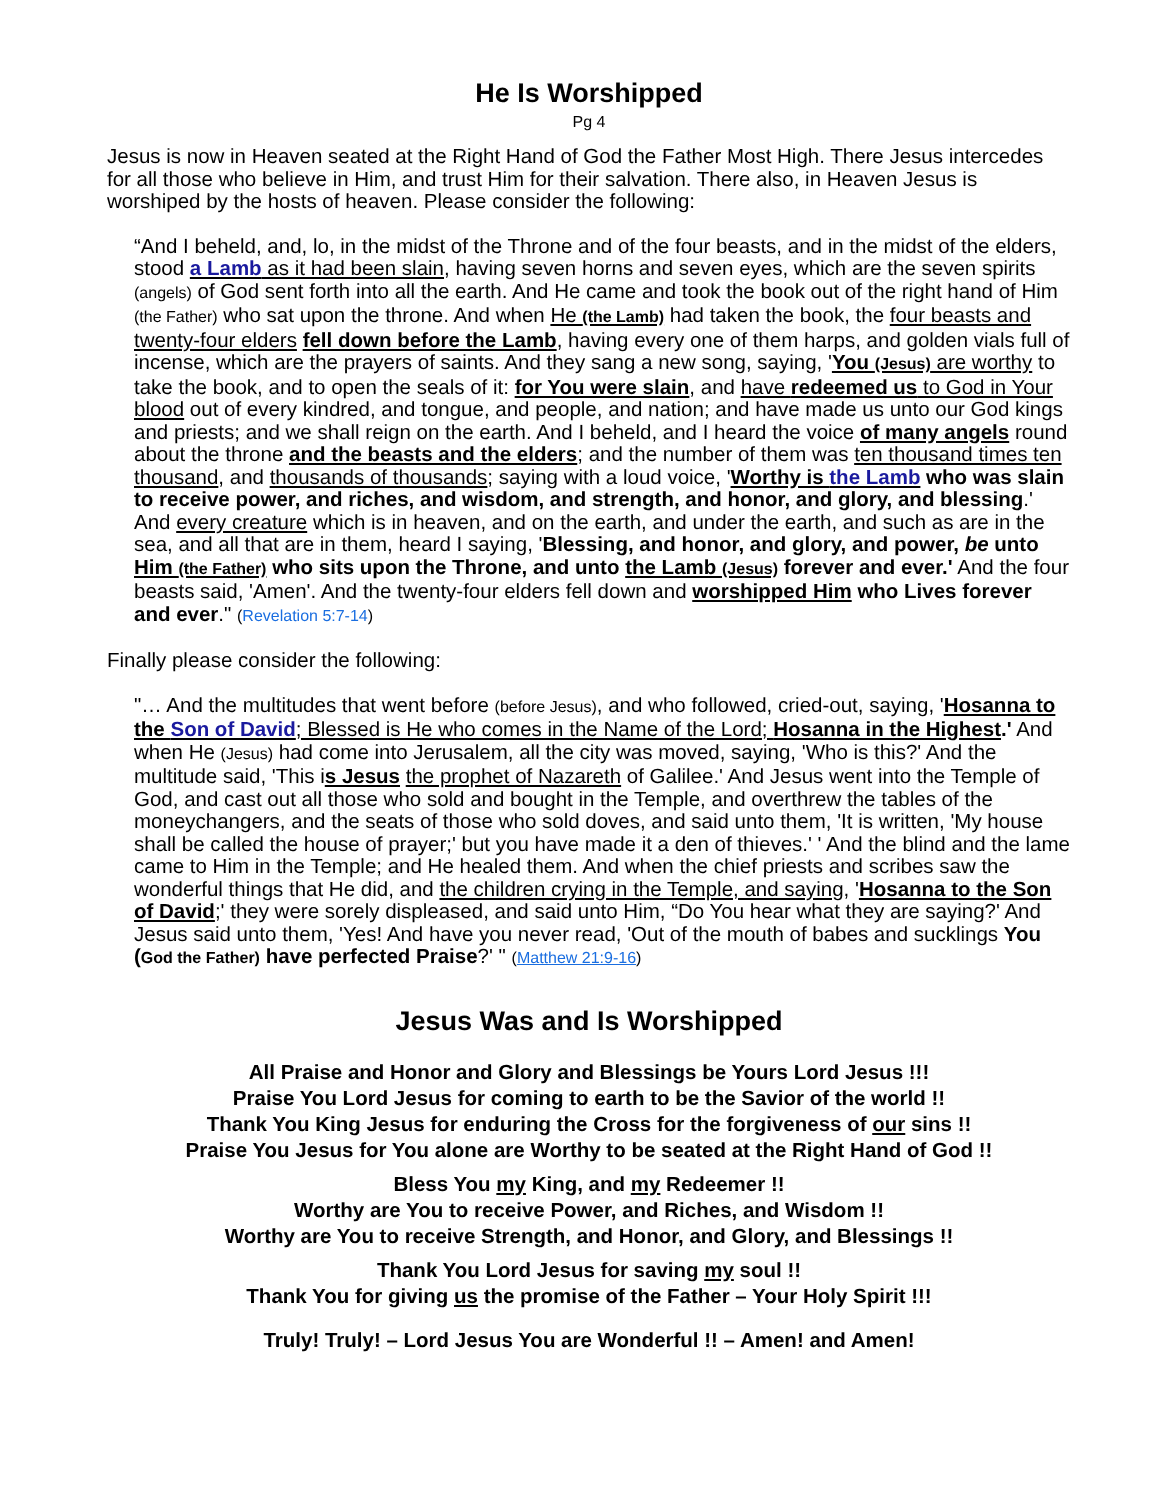He Is Worshipped
Pg 4
Jesus is now in Heaven seated at the Right Hand of God the Father Most High. There Jesus intercedes for all those who believe in Him, and trust Him for their salvation. There also, in Heaven Jesus is worshiped by the hosts of heaven. Please consider the following:
“And I beheld, and, lo, in the midst of the Throne and of the four beasts, and in the midst of the elders, stood a Lamb as it had been slain, having seven horns and seven eyes, which are the seven spirits (angels) of God sent forth into all the earth. And He came and took the book out of the right hand of Him (the Father) who sat upon the throne. And when He (the Lamb) had taken the book, the four beasts and twenty-four elders fell down before the Lamb, having every one of them harps, and golden vials full of incense, which are the prayers of saints. And they sang a new song, saying, 'You (Jesus) are worthy to take the book, and to open the seals of it: for You were slain, and have redeemed us to God in Your blood out of every kindred, and tongue, and people, and nation; and have made us unto our God kings and priests; and we shall reign on the earth. And I beheld, and I heard the voice of many angels round about the throne and the beasts and the elders; and the number of them was ten thousand times ten thousand, and thousands of thousands; saying with a loud voice, 'Worthy is the Lamb who was slain to receive power, and riches, and wisdom, and strength, and honor, and glory, and blessing.' And every creature which is in heaven, and on the earth, and under the earth, and such as are in the sea, and all that are in them, heard I saying, 'Blessing, and honor, and glory, and power, be unto Him (the Father) who sits upon the Throne, and unto the Lamb (Jesus) forever and ever.' And the four beasts said, 'Amen'. And the twenty-four elders fell down and worshipped Him who Lives forever and ever." (Revelation 5:7-14)
Finally please consider the following:
"… And the multitudes that went before (before Jesus), and who followed, cried-out, saying, 'Hosanna to the Son of David; Blessed is He who comes in the Name of the Lord; Hosanna in the Highest.' And when He (Jesus) had come into Jerusalem, all the city was moved, saying, 'Who is this?' And the multitude said, 'This is Jesus the prophet of Nazareth of Galilee.' And Jesus went into the Temple of God, and cast out all those who sold and bought in the Temple, and overthrew the tables of the moneychangers, and the seats of those who sold doves, and said unto them, 'It is written, 'My house shall be called the house of prayer;' but you have made it a den of thieves.' ' And the blind and the lame came to Him in the Temple; and He healed them. And when the chief priests and scribes saw the wonderful things that He did, and the children crying in the Temple, and saying, 'Hosanna to the Son of David;' they were sorely displeased, and said unto Him, “Do You hear what they are saying?' And Jesus said unto them, 'Yes! And have you never read, 'Out of the mouth of babes and sucklings You (God the Father) have perfected Praise?' " (Matthew 21:9-16)
Jesus Was and Is Worshipped
All Praise and Honor and Glory and Blessings be Yours Lord Jesus !!!
Praise You Lord Jesus for coming to earth to be the Savior of the world !!
Thank You King Jesus for enduring the Cross for the forgiveness of our sins !!
Praise You Jesus for You alone are Worthy to be seated at the Right Hand of God !!
Bless You my King, and my Redeemer !!
Worthy are You to receive Power, and Riches, and Wisdom !!
Worthy are You to receive Strength, and Honor, and Glory, and Blessings !!
Thank You Lord Jesus for saving my soul !!
Thank You for giving us the promise of the Father – Your Holy Spirit !!!
Truly! Truly! – Lord Jesus You are Wonderful !! – Amen! and Amen!